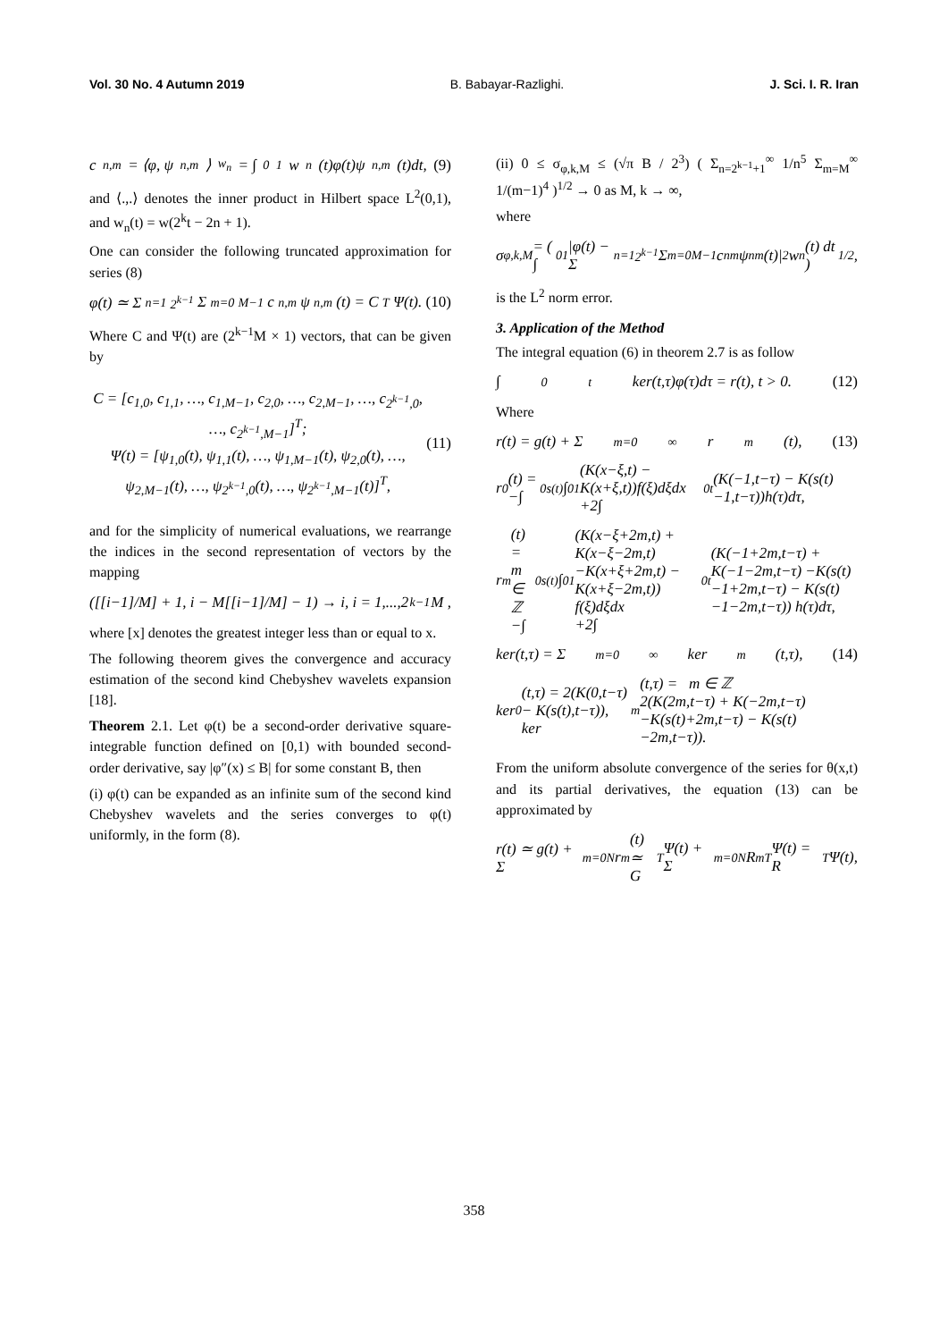Vol. 30 No. 4 Autumn 2019 B. Babayar-Razlighi. J. Sci. I. R. Iran
c<sub>n,m</sub> = ⟨φ, ψ<sub>n,m</sub>⟩<sub>w<sub>n</sub></sub> = ∫<sub>0</sub><sup>1</sup> w<sub>n</sub>(t)φ(t)ψ<sub>n,m</sub>(t)dt, (9)
and ⟨.,.⟩ denotes the inner product in Hilbert space L<sup>2</sup>(0,1), and w<sub>n</sub>(t) = w(2<sup>k</sup>t − 2n + 1).
One can consider the following truncated approximation for series (8)
φ(t) ≃ Σ<sub>n=1</sub><sup>2<sup>k−1</sup></sup> Σ<sub>m=0</sub><sup>M−1</sup> c<sub>n,m</sub>ψ<sub>n,m</sub>(t) = C<sup>T</sup>Ψ(t). (10)
Where C and Ψ(t) are (2<sup>k−1</sup>M × 1) vectors, that can be given by
C = [c<sub>1,0</sub>, c<sub>1,1</sub>, …, c<sub>1,M−1</sub>, c<sub>2,0</sub>, …, c<sub>2,M−1</sub>, …, c<sub>2<sup>k−1</sup>,0</sub>, …, c<sub>2<sup>k−1</sup>,M−1</sub>]<sup>T</sup>;
Ψ(t) = [ψ<sub>1,0</sub>(t), ψ<sub>1,1</sub>(t), …, ψ<sub>1,M−1</sub>(t), ψ<sub>2,0</sub>(t), …, ψ<sub>2,M−1</sub>(t), …, ψ<sub>2<sup>k−1</sup>,0</sub>(t), …, ψ<sub>2<sup>k−1</sup>,M−1</sub>(t)]<sup>T</sup>,
(11)
and for the simplicity of numerical evaluations, we rearrange the indices in the second representation of vectors by the mapping
([[i−1]/M] + 1, i − M[[i−1]/M] − 1) → i, i = 1,...,2<sup>k−1</sup>M ,
where [x] denotes the greatest integer less than or equal to x.
The following theorem gives the convergence and accuracy estimation of the second kind Chebyshev wavelets expansion [18].
Theorem 2.1. Let φ(t) be a second-order derivative square-integrable function defined on [0,1) with bounded second-order derivative, say |φ″(x) ≤ B| for some constant B, then
(i) φ(t) can be expanded as an infinite sum of the second kind Chebyshev wavelets and the series converges to φ(t) uniformly, in the form (8).
(ii) 0 ≤ σ<sub>φ,k,M</sub> ≤ (√π B / 2<sup>3</sup>) ( Σ<sub>n=2<sup>k−1</sup>+1</sub><sup>∞</sup> 1/n<sup>5</sup> Σ<sub>m=M</sub><sup>∞</sup> 1/(m−1)<sup>4</sup> )<sup>1/2</sup> → 0 as M, k → ∞,
where
σ<sub>φ,k,M</sub> = ( ∫<sub>0</sub><sup>1</sup> |φ(t) − Σ<sub>n=1</sub><sup>2<sup>k−1</sup></sup> Σ<sub>m=0</sub><sup>M−1</sup> c<sub>nm</sub>ψ<sub>nm</sub>(t)|<sup>2</sup> w<sub>n</sub>(t) dt )<sup>1/2</sup>,
is the L<sup>2</sup> norm error.
3. Application of the Method
The integral equation (6) in theorem 2.7 is as follow
∫<sub>0</sub><sup>t</sup> ker(t,τ)φ(τ)dτ = r(t), t > 0. (12)
Where
r(t) = g(t) + Σ<sub>m=0</sub><sup>∞</sup> r<sub>m</sub>(t), (13)
r<sub>0</sub>(t) = −∫<sub>0</sub><sup>s(t)</sup>∫<sub>0</sub><sup>1</sup>(K(x−ξ,t) − K(x+ξ,t))f(ξ)dξdx
+2∫<sub>0</sub><sup>t</sup>(K(−1,t−τ) − K(s(t)−1,t−τ))h(τ)dτ,
r<sub>m</sub>(t) = m ∈ ℤ
−∫<sub>0</sub><sup>s(t)</sup>∫<sub>0</sub><sup>1</sup>(K(x−ξ+2m,t) + K(x−ξ−2m,t) −K(x+ξ+2m,t) − K(x+ξ−2m,t)) f(ξ)dξdx
+2∫<sub>0</sub><sup>t</sup>(K(−1+2m,t−τ) + K(−1−2m,t−τ) −K(s(t)−1+2m,t−τ) − K(s(t)−1−2m,t−τ)) h(τ)dτ,
ker(t,τ) = Σ<sub>m=0</sub><sup>∞</sup> ker<sub>m</sub>(t,τ), (14)
ker<sub>0</sub>(t,τ) = 2(K(0,t−τ) − K(s(t),t−τ)),
ker<sub>m</sub>(t,τ) = m ∈ ℤ
2(K(2m,t−τ) + K(−2m,t−τ) −K(s(t)+2m,t−τ) − K(s(t)−2m,t−τ)).
From the uniform absolute convergence of the series for θ(x,t) and its partial derivatives, the equation (13) can be approximated by
r(t) ≃ g(t) + Σ<sub>m=0</sub><sup>N</sup> r<sub>m</sub>(t)
≃ G<sup>T</sup>Ψ(t) + Σ<sub>m=0</sub><sup>N</sup> R<sub>m</sub><sup>T</sup>Ψ(t) = R<sup>T</sup>Ψ(t),
358